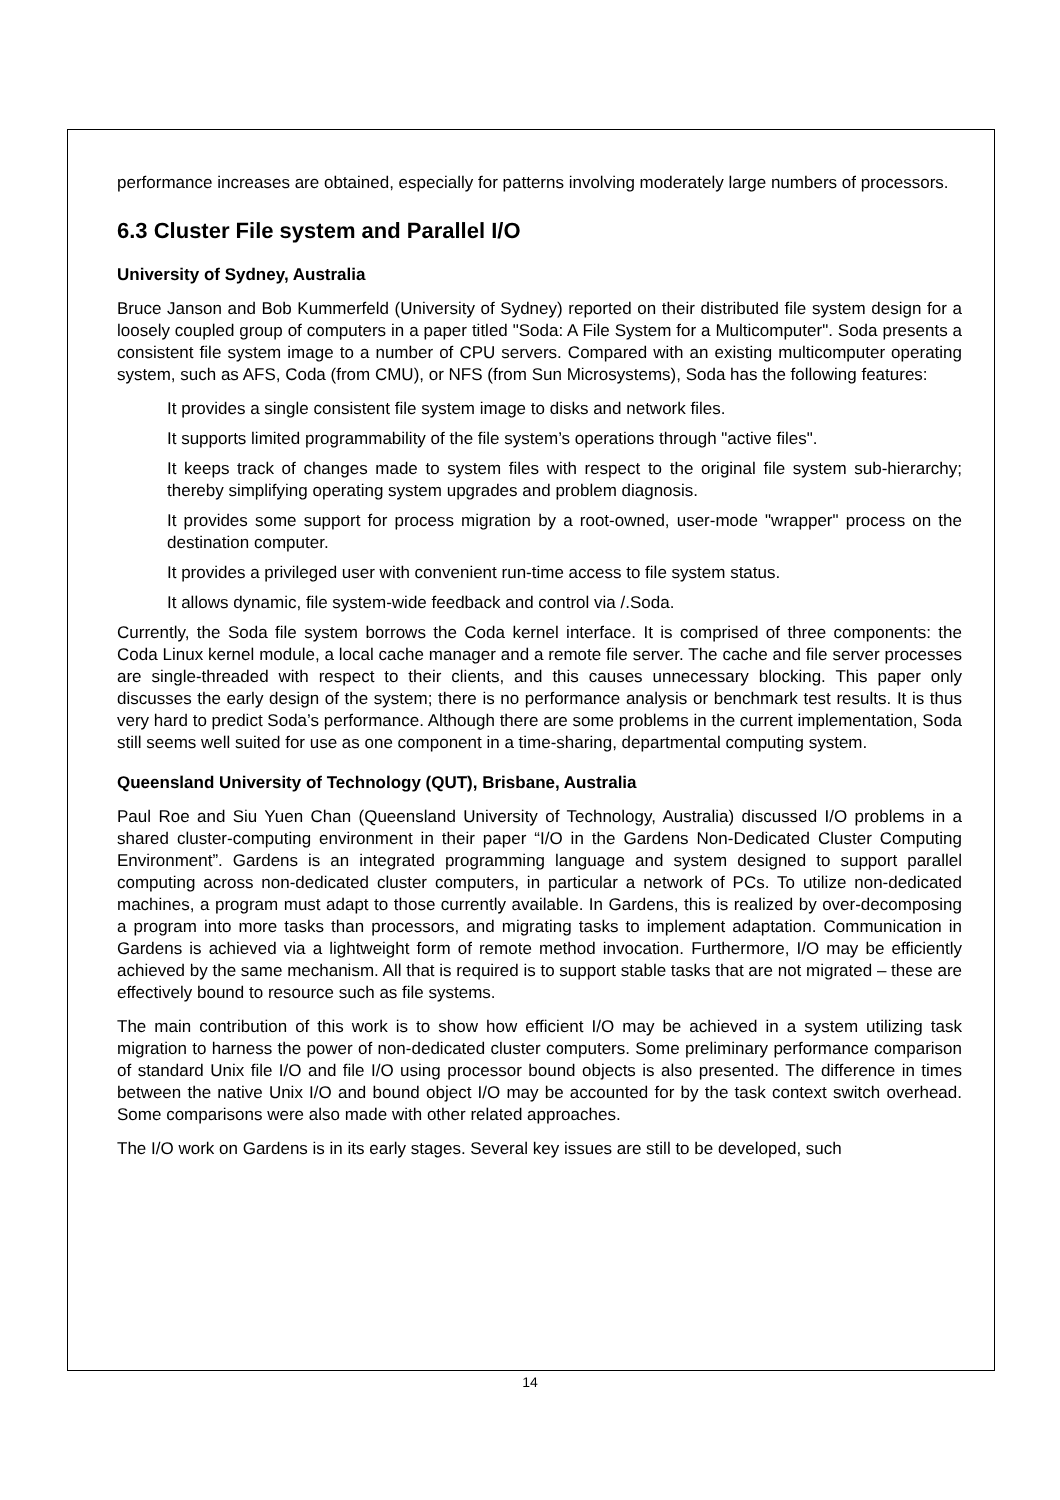performance increases are obtained, especially for patterns involving moderately large numbers of processors.
6.3 Cluster File system and Parallel I/O
University of Sydney, Australia
Bruce Janson and Bob Kummerfeld (University of Sydney) reported on their distributed file system design for a loosely coupled group of computers in a paper titled "Soda: A File System for a Multicomputer". Soda presents a consistent file system image to a number of CPU servers. Compared with an existing multicomputer operating system, such as AFS, Coda (from CMU), or NFS (from Sun Microsystems), Soda has the following features:
It provides a single consistent file system image to disks and network files.
It supports limited programmability of the file system’s operations through "active files".
It keeps track of changes made to system files with respect to the original file system sub-hierarchy; thereby simplifying operating system upgrades and problem diagnosis.
It provides some support for process migration by a root-owned, user-mode "wrapper" process on the destination computer.
It provides a privileged user with convenient run-time access to file system status.
It allows dynamic, file system-wide feedback and control via /.Soda.
Currently, the Soda file system borrows the Coda kernel interface. It is comprised of three components: the Coda Linux kernel module, a local cache manager and a remote file server. The cache and file server processes are single-threaded with respect to their clients, and this causes unnecessary blocking. This paper only discusses the early design of the system; there is no performance analysis or benchmark test results. It is thus very hard to predict Soda’s performance. Although there are some problems in the current implementation, Soda still seems well suited for use as one component in a time-sharing, departmental computing system.
Queensland University of Technology (QUT), Brisbane, Australia
Paul Roe and Siu Yuen Chan (Queensland University of Technology, Australia) discussed I/O problems in a shared cluster-computing environment in their paper “I/O in the Gardens Non-Dedicated Cluster Computing Environment”. Gardens is an integrated programming language and system designed to support parallel computing across non-dedicated cluster computers, in particular a network of PCs. To utilize non-dedicated machines, a program must adapt to those currently available. In Gardens, this is realized by over-decomposing a program into more tasks than processors, and migrating tasks to implement adaptation. Communication in Gardens is achieved via a lightweight form of remote method invocation. Furthermore, I/O may be efficiently achieved by the same mechanism. All that is required is to support stable tasks that are not migrated – these are effectively bound to resource such as file systems.
The main contribution of this work is to show how efficient I/O may be achieved in a system utilizing task migration to harness the power of non-dedicated cluster computers. Some preliminary performance comparison of standard Unix file I/O and file I/O using processor bound objects is also presented. The difference in times between the native Unix I/O and bound object I/O may be accounted for by the task context switch overhead. Some comparisons were also made with other related approaches.
The I/O work on Gardens is in its early stages. Several key issues are still to be developed, such
14